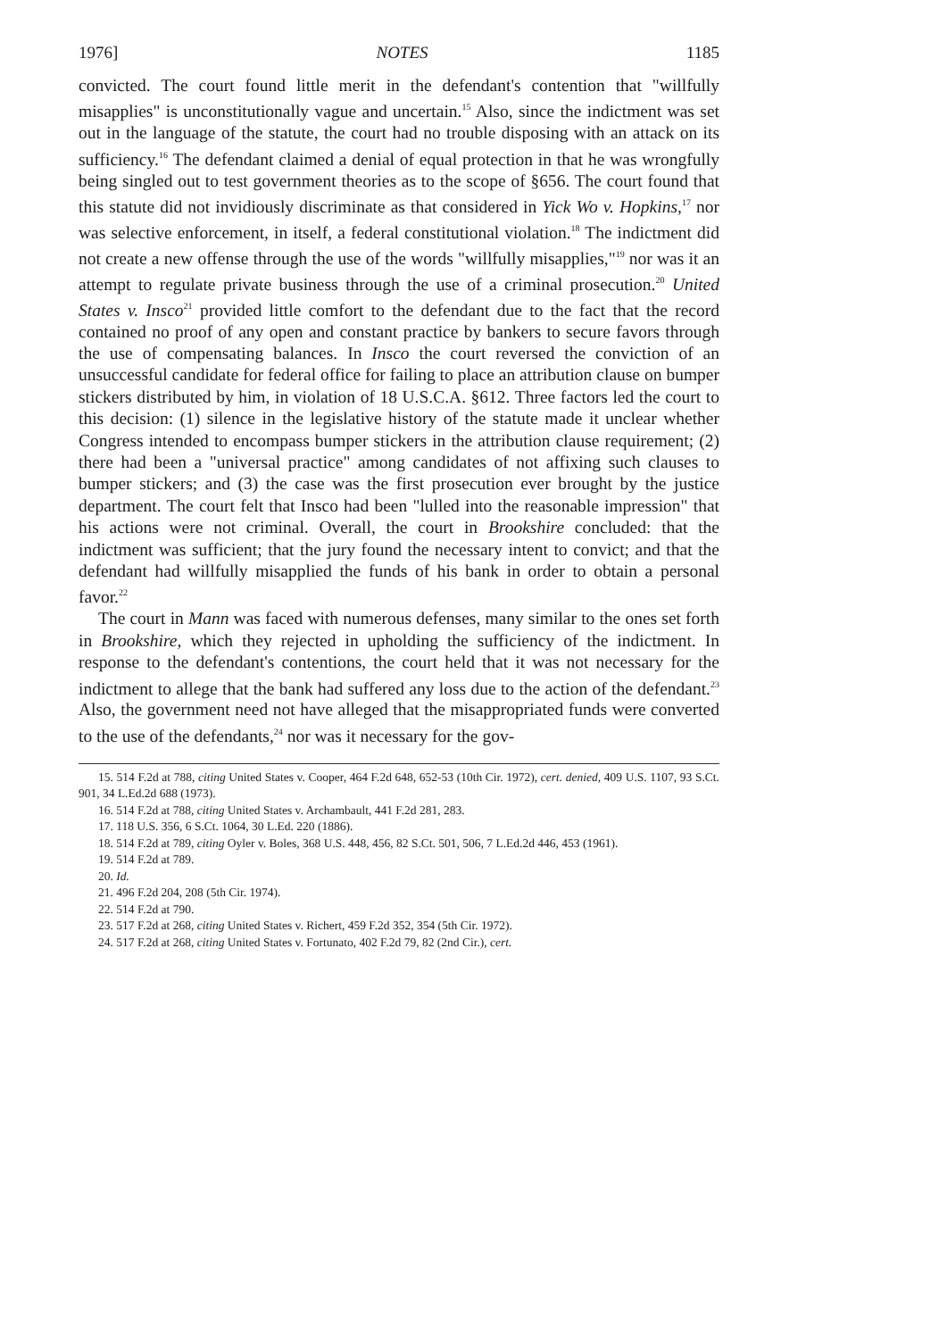1976] NOTES 1185
convicted. The court found little merit in the defendant's contention that "willfully misapplies" is unconstitutionally vague and uncertain.<sup>15</sup> Also, since the indictment was set out in the language of the statute, the court had no trouble disposing with an attack on its sufficiency.<sup>16</sup> The defendant claimed a denial of equal protection in that he was wrongfully being singled out to test government theories as to the scope of §656. The court found that this statute did not invidiously discriminate as that considered in Yick Wo v. Hopkins,<sup>17</sup> nor was selective enforcement, in itself, a federal constitutional violation.<sup>18</sup> The indictment did not create a new offense through the use of the words "willfully misapplies,"<sup>19</sup> nor was it an attempt to regulate private business through the use of a criminal prosecution.<sup>20</sup> United States v. Insco<sup>21</sup> provided little comfort to the defendant due to the fact that the record contained no proof of any open and constant practice by bankers to secure favors through the use of compensating balances. In Insco the court reversed the conviction of an unsuccessful candidate for federal office for failing to place an attribution clause on bumper stickers distributed by him, in violation of 18 U.S.C.A. §612. Three factors led the court to this decision: (1) silence in the legislative history of the statute made it unclear whether Congress intended to encompass bumper stickers in the attribution clause requirement; (2) there had been a "universal practice" among candidates of not affixing such clauses to bumper stickers; and (3) the case was the first prosecution ever brought by the justice department. The court felt that Insco had been "lulled into the reasonable impression" that his actions were not criminal. Overall, the court in Brookshire concluded: that the indictment was sufficient; that the jury found the necessary intent to convict; and that the defendant had willfully misapplied the funds of his bank in order to obtain a personal favor.<sup>22</sup>
The court in Mann was faced with numerous defenses, many similar to the ones set forth in Brookshire, which they rejected in upholding the sufficiency of the indictment. In response to the defendant's contentions, the court held that it was not necessary for the indictment to allege that the bank had suffered any loss due to the action of the defendant.<sup>23</sup> Also, the government need not have alleged that the misappropriated funds were converted to the use of the defendants,<sup>24</sup> nor was it necessary for the gov-
15. 514 F.2d at 788, citing United States v. Cooper, 464 F.2d 648, 652-53 (10th Cir. 1972), cert. denied, 409 U.S. 1107, 93 S.Ct. 901, 34 L.Ed.2d 688 (1973).
16. 514 F.2d at 788, citing United States v. Archambault, 441 F.2d 281, 283.
17. 118 U.S. 356, 6 S.Ct. 1064, 30 L.Ed. 220 (1886).
18. 514 F.2d at 789, citing Oyler v. Boles, 368 U.S. 448, 456, 82 S.Ct. 501, 506, 7 L.Ed.2d 446, 453 (1961).
19. 514 F.2d at 789.
20. Id.
21. 496 F.2d 204, 208 (5th Cir. 1974).
22. 514 F.2d at 790.
23. 517 F.2d at 268, citing United States v. Richert, 459 F.2d 352, 354 (5th Cir. 1972).
24. 517 F.2d at 268, citing United States v. Fortunato, 402 F.2d 79, 82 (2nd Cir.), cert.